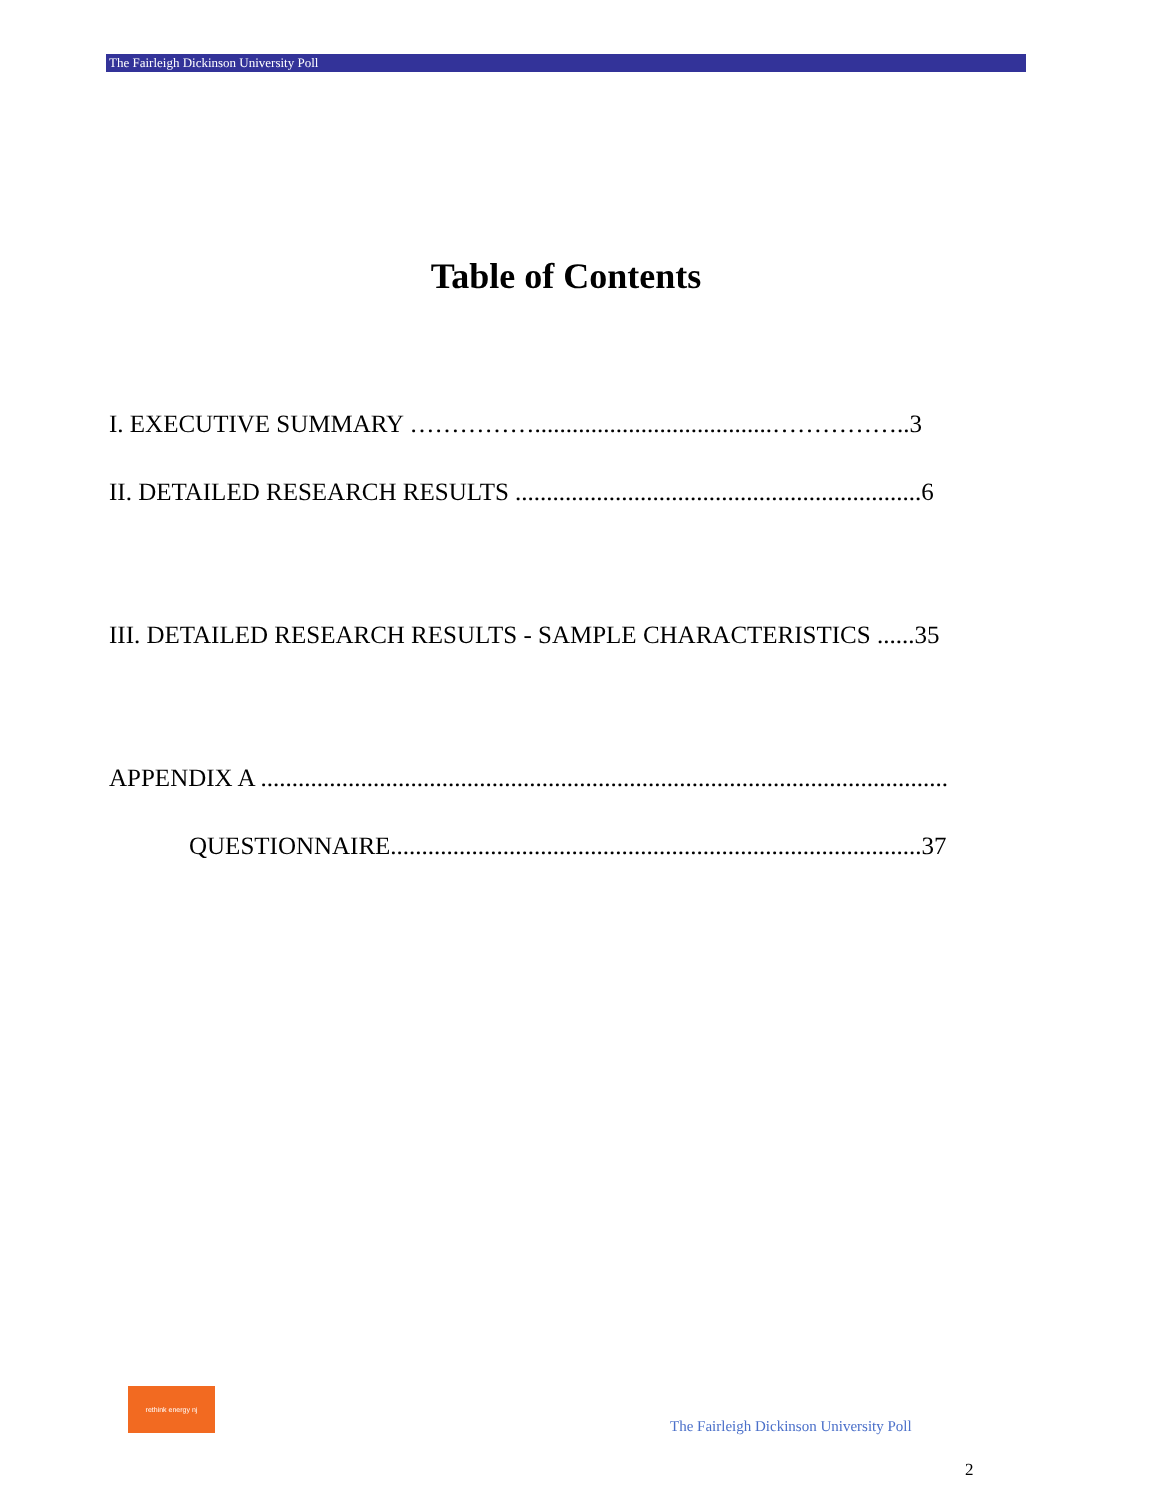The Fairleigh Dickinson University Poll
Table of Contents
I. EXECUTIVE SUMMARY ……………......................................……………..3
II. DETAILED RESEARCH RESULTS .................................................................6
III. DETAILED RESEARCH RESULTS - SAMPLE CHARACTERISTICS ......35
APPENDIX A ..............................................................................................................
QUESTIONNAIRE.....................................................................................37
rethink energy nj
The Fairleigh Dickinson University Poll
2